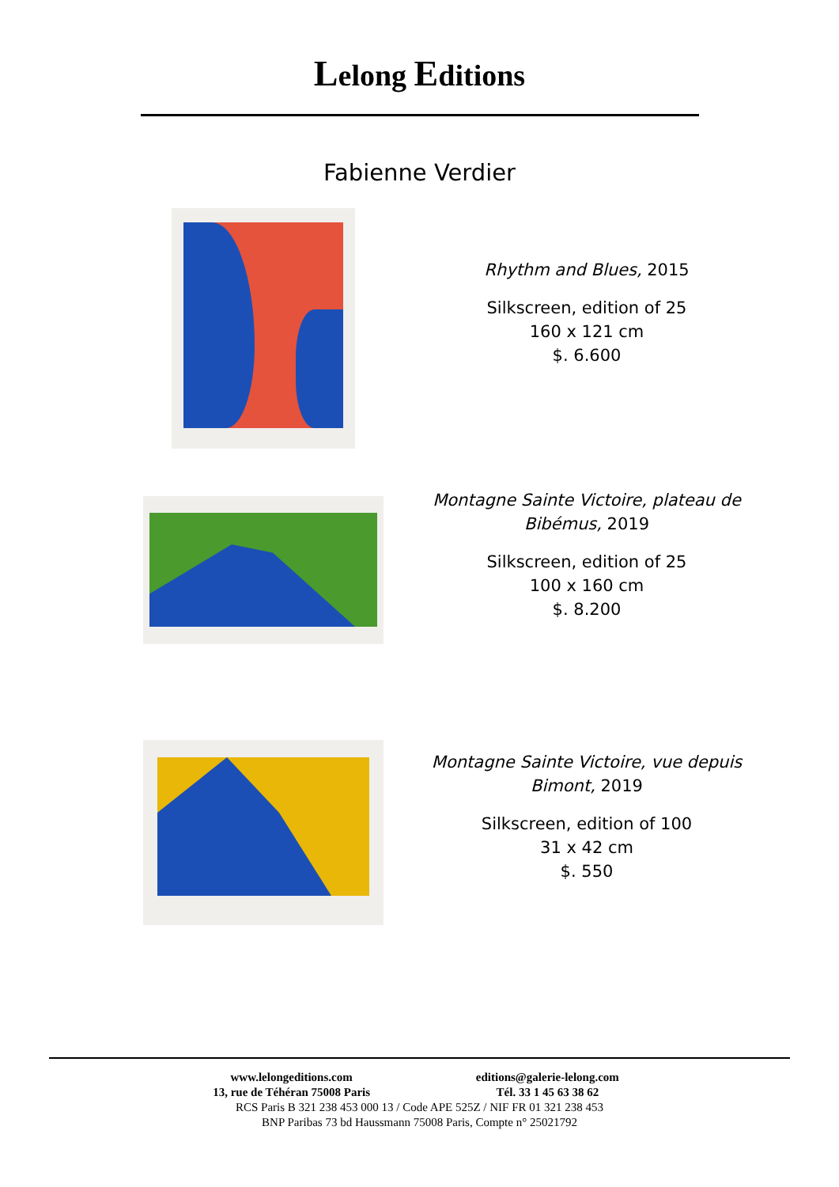Lelong Editions
Fabienne Verdier
Rhythm and Blues, 2015
Silkscreen, edition of 25
160 x 121 cm
$. 6.600
Montagne Sainte Victoire, plateau de Bibémus, 2019
Silkscreen, edition of 25
100 x 160 cm
$. 8.200
Montagne Sainte Victoire, vue depuis Bimont, 2019
Silkscreen, edition of 100
31 x 42 cm
$. 550
www.lelongeditions.com editions@galerie-lelong.com
13, rue de Téhéran 75008 Paris Tél. 33 1 45 63 38 62
RCS Paris B 321 238 453 000 13 / Code APE 525Z / NIF FR 01 321 238 453
BNP Paribas 73 bd Haussmann 75008 Paris, Compte n° 25021792